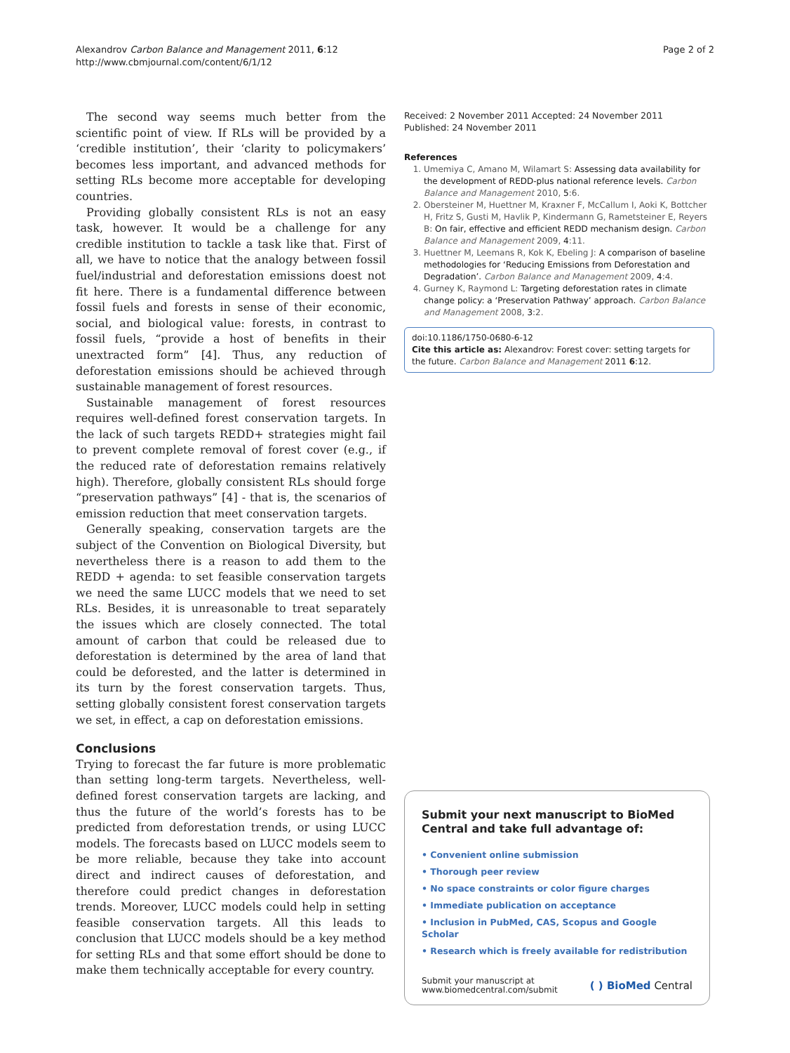Alexandrov Carbon Balance and Management 2011, 6:12
http://www.cbmjournal.com/content/6/1/12
Page 2 of 2
The second way seems much better from the scientific point of view. If RLs will be provided by a ‘credible institution’, their ‘clarity to policymakers’ becomes less important, and advanced methods for setting RLs become more acceptable for developing countries.
Providing globally consistent RLs is not an easy task, however. It would be a challenge for any credible institution to tackle a task like that. First of all, we have to notice that the analogy between fossil fuel/industrial and deforestation emissions doest not fit here. There is a fundamental difference between fossil fuels and forests in sense of their economic, social, and biological value: forests, in contrast to fossil fuels, “provide a host of benefits in their unextracted form” [4]. Thus, any reduction of deforestation emissions should be achieved through sustainable management of forest resources.
Sustainable management of forest resources requires well-defined forest conservation targets. In the lack of such targets REDD+ strategies might fail to prevent complete removal of forest cover (e.g., if the reduced rate of deforestation remains relatively high). Therefore, globally consistent RLs should forge “preservation pathways” [4] - that is, the scenarios of emission reduction that meet conservation targets.
Generally speaking, conservation targets are the subject of the Convention on Biological Diversity, but nevertheless there is a reason to add them to the REDD + agenda: to set feasible conservation targets we need the same LUCC models that we need to set RLs. Besides, it is unreasonable to treat separately the issues which are closely connected. The total amount of carbon that could be released due to deforestation is determined by the area of land that could be deforested, and the latter is determined in its turn by the forest conservation targets. Thus, setting globally consistent forest conservation targets we set, in effect, a cap on deforestation emissions.
Conclusions
Trying to forecast the far future is more problematic than setting long-term targets. Nevertheless, well-defined forest conservation targets are lacking, and thus the future of the world’s forests has to be predicted from deforestation trends, or using LUCC models. The forecasts based on LUCC models seem to be more reliable, because they take into account direct and indirect causes of deforestation, and therefore could predict changes in deforestation trends. Moreover, LUCC models could help in setting feasible conservation targets. All this leads to conclusion that LUCC models should be a key method for setting RLs and that some effort should be done to make them technically acceptable for every country.
Received: 2 November 2011 Accepted: 24 November 2011
Published: 24 November 2011
References
1. Umemiya C, Amano M, Wilamart S: Assessing data availability for the development of REDD-plus national reference levels. Carbon Balance and Management 2010, 5:6.
2. Obersteiner M, Huettner M, Kraxner F, McCallum I, Aoki K, Bottcher H, Fritz S, Gusti M, Havlik P, Kindermann G, Rametsteiner E, Reyers B: On fair, effective and efficient REDD mechanism design. Carbon Balance and Management 2009, 4:11.
3. Huettner M, Leemans R, Kok K, Ebeling J: A comparison of baseline methodologies for ‘Reducing Emissions from Deforestation and Degradation’. Carbon Balance and Management 2009, 4:4.
4. Gurney K, Raymond L: Targeting deforestation rates in climate change policy: a ‘Preservation Pathway’ approach. Carbon Balance and Management 2008, 3:2.
doi:10.1186/1750-0680-6-12
Cite this article as: Alexandrov: Forest cover: setting targets for the future. Carbon Balance and Management 2011 6:12.
Submit your next manuscript to BioMed Central and take full advantage of:
• Convenient online submission
• Thorough peer review
• No space constraints or color figure charges
• Immediate publication on acceptance
• Inclusion in PubMed, CAS, Scopus and Google Scholar
• Research which is freely available for redistribution
Submit your manuscript at
www.biomedcentral.com/submit
( ) BioMed Central